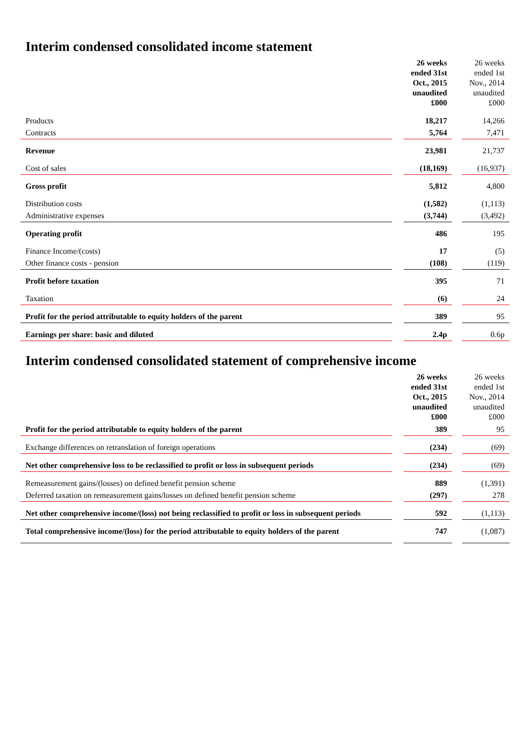Interim condensed consolidated income statement
| | | 26 weeks ended 31st Oct., 2015 unaudited £000 | | 26 weeks ended 1st Nov., 2014 unaudited £000 |
| Products | | 18,217 | | 14,266 |
| Contracts | | 5,764 | | 7,471 |
| Revenue | | 23,981 | | 21,737 |
| Cost of sales | | (18,169) | | (16,937) |
| Gross profit | | 5,812 | | 4,800 |
| Distribution costs | | (1,582) | | (1,113) |
| Administrative expenses | | (3,744) | | (3,492) |
| Operating profit | | 486 | | 195 |
| Finance Income/(costs) | | 17 | | (5) |
| Other finance costs - pension | | (108) | | (119) |
| Profit before taxation | | 395 | | 71 |
| Taxation | | (6) | | 24 |
| Profit for the period attributable to equity holders of the parent | | 389 | | 95 |
| Earnings per share: basic and diluted | | 2.4p | | 0.6p |
Interim condensed consolidated statement of comprehensive income
| | | 26 weeks ended 31st Oct., 2015 unaudited £000 | | 26 weeks ended 1st Nov., 2014 unaudited £000 |
| Profit for the period attributable to equity holders of the parent | | 389 | | 95 |
| Exchange differences on retranslation of foreign operations | | (234) | | (69) |
| Net other comprehensive loss to be reclassified to profit or loss in subsequent periods | | (234) | | (69) |
| Remeasurement gains/(losses) on defined benefit pension scheme | | 889 | | (1,391) |
| Deferred taxation on remeasurement gains/losses on defined benefit pension scheme | | (297) | | 278 |
| Net other comprehensive income/(loss) not being reclassified to profit or loss in subsequent periods | | 592 | | (1,113) |
| Total comprehensive income/(loss) for the period attributable to equity holders of the parent | | 747 | | (1,087) |